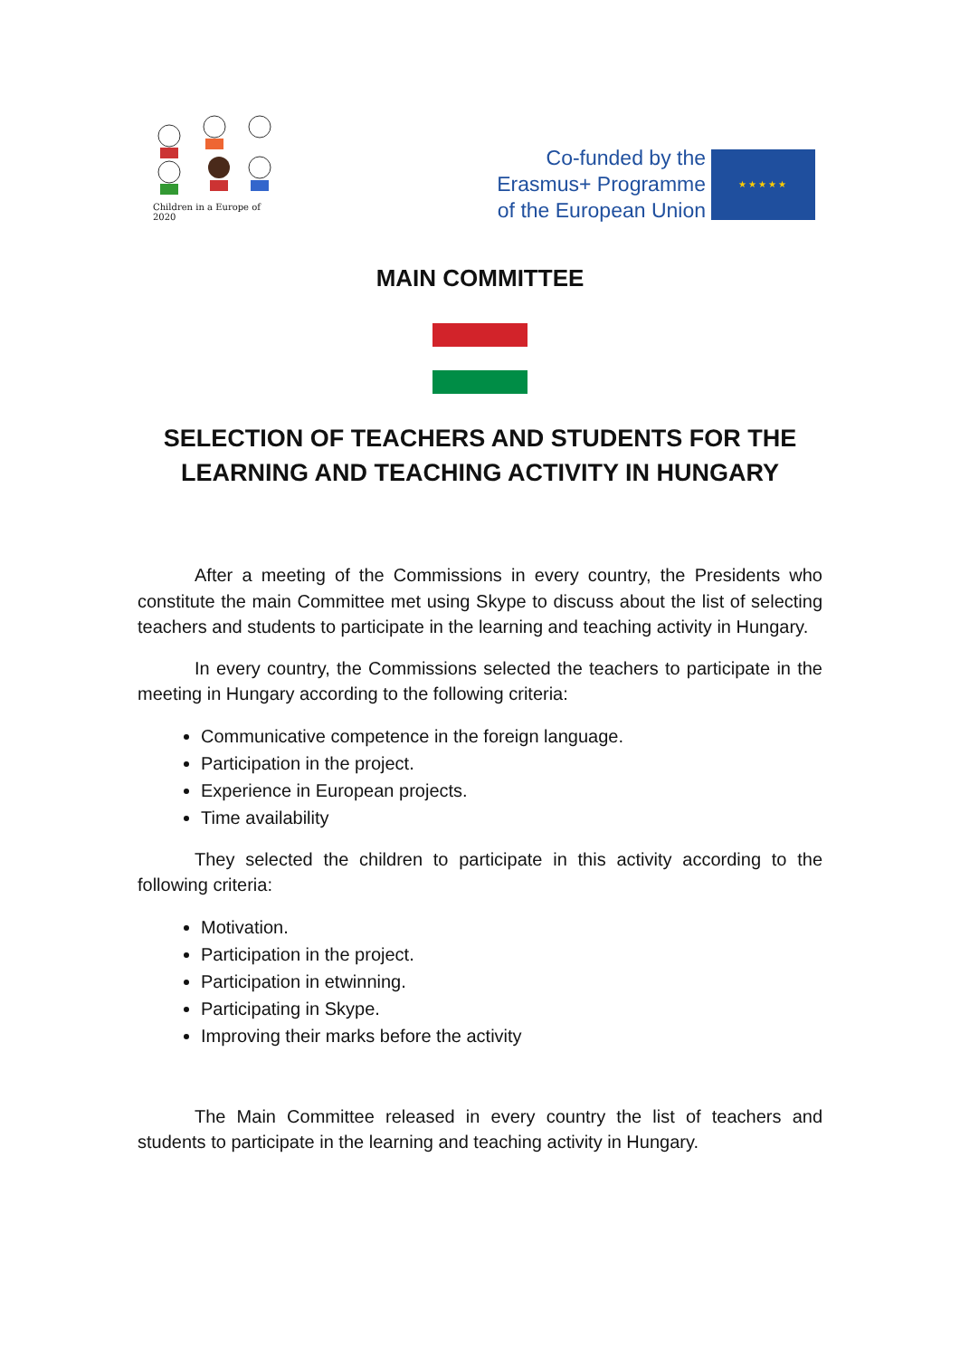Children in a Europe of 2020
Co-funded by the
Erasmus+ Programme
of the European Union
★★★★★
MAIN COMMITTEE
SELECTION OF TEACHERS AND STUDENTS FOR THE
LEARNING AND TEACHING ACTIVITY IN HUNGARY
After a meeting of the Commissions in every country, the Presidents who constitute the main Committee met using Skype to discuss about the list of selecting teachers and students to participate in the learning and teaching activity in Hungary.
In every country, the Commissions selected the teachers to participate in the meeting in Hungary according to the following criteria:
Communicative competence in the foreign language.
Participation in the project.
Experience in European projects.
Time availability
They selected the children to participate in this activity according to the following criteria:
Motivation.
Participation in the project.
Participation in etwinning.
Participating in Skype.
Improving their marks before the activity
The Main Committee released in every country the list of teachers and students to participate in the learning and teaching activity in Hungary.